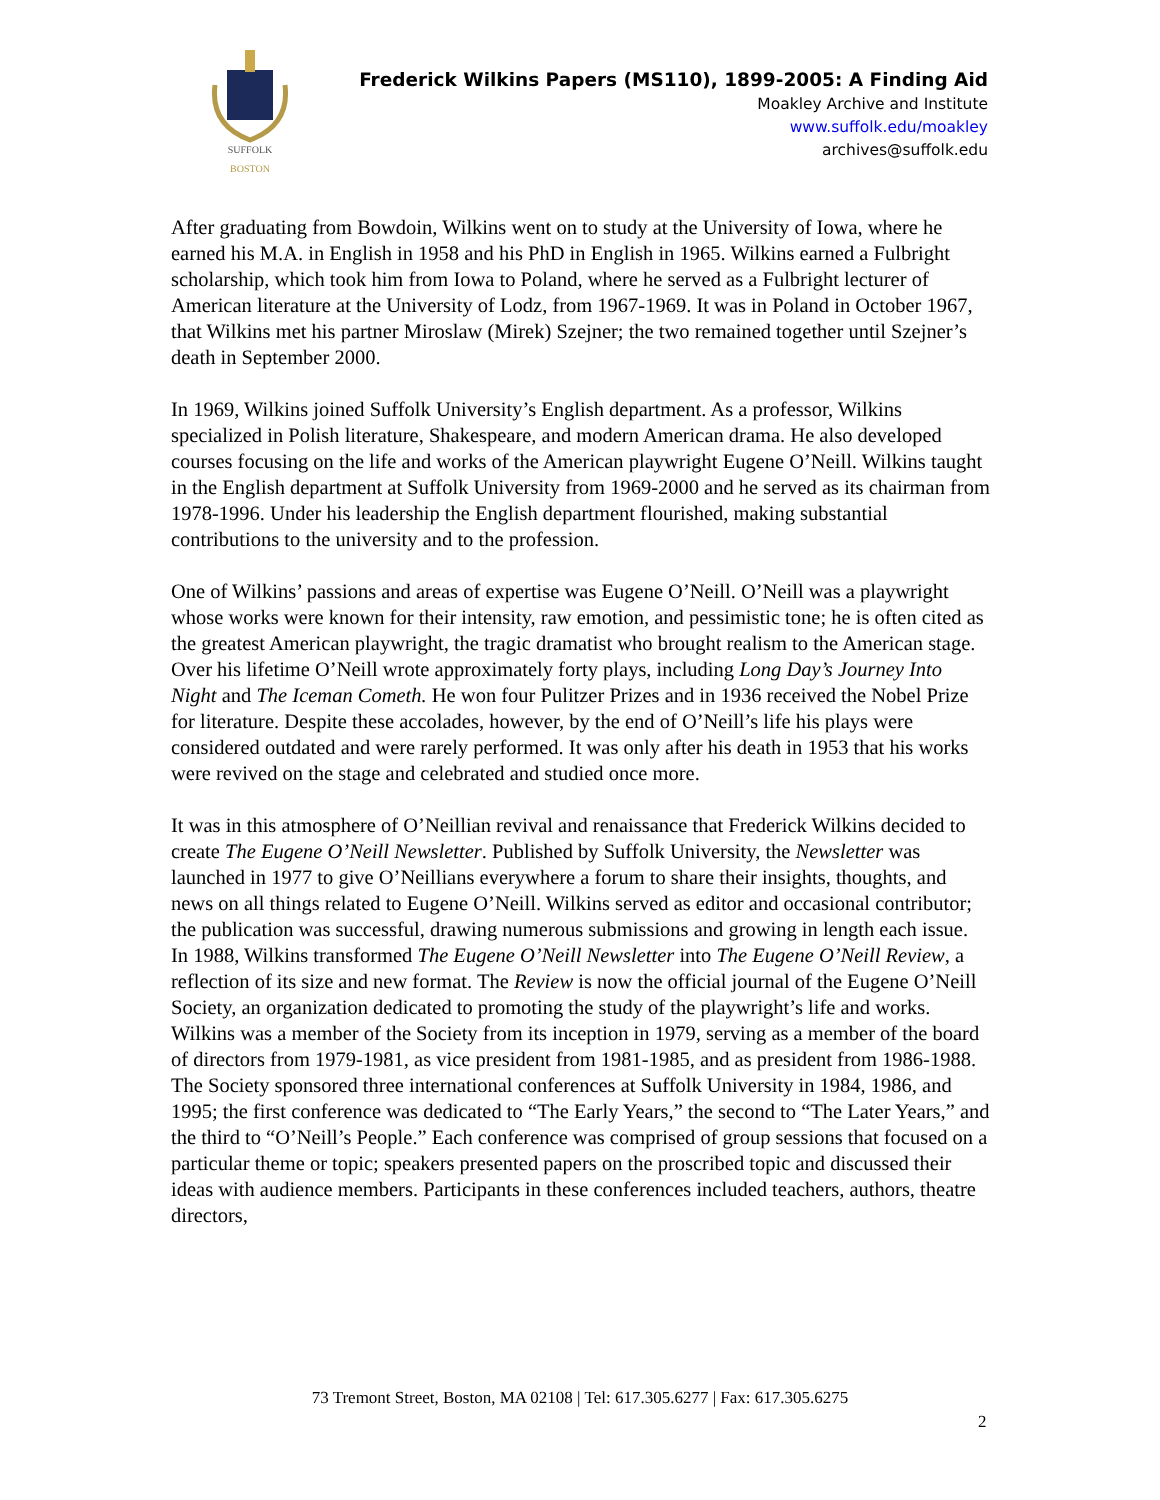SUFFOLK
BOSTON
Frederick Wilkins Papers (MS110), 1899-2005: A Finding Aid
Moakley Archive and Institute
www.suffolk.edu/moakley
archives@suffolk.edu
After graduating from Bowdoin, Wilkins went on to study at the University of Iowa, where he earned his M.A. in English in 1958 and his PhD in English in 1965. Wilkins earned a Fulbright scholarship, which took him from Iowa to Poland, where he served as a Fulbright lecturer of American literature at the University of Lodz, from 1967-1969. It was in Poland in October 1967, that Wilkins met his partner Miroslaw (Mirek) Szejner; the two remained together until Szejner’s death in September 2000.
In 1969, Wilkins joined Suffolk University’s English department. As a professor, Wilkins specialized in Polish literature, Shakespeare, and modern American drama. He also developed courses focusing on the life and works of the American playwright Eugene O’Neill. Wilkins taught in the English department at Suffolk University from 1969-2000 and he served as its chairman from 1978-1996. Under his leadership the English department flourished, making substantial contributions to the university and to the profession.
One of Wilkins’ passions and areas of expertise was Eugene O’Neill. O’Neill was a playwright whose works were known for their intensity, raw emotion, and pessimistic tone; he is often cited as the greatest American playwright, the tragic dramatist who brought realism to the American stage. Over his lifetime O’Neill wrote approximately forty plays, including Long Day’s Journey Into Night and The Iceman Cometh. He won four Pulitzer Prizes and in 1936 received the Nobel Prize for literature. Despite these accolades, however, by the end of O’Neill’s life his plays were considered outdated and were rarely performed. It was only after his death in 1953 that his works were revived on the stage and celebrated and studied once more.
It was in this atmosphere of O’Neillian revival and renaissance that Frederick Wilkins decided to create The Eugene O’Neill Newsletter. Published by Suffolk University, the Newsletter was launched in 1977 to give O’Neillians everywhere a forum to share their insights, thoughts, and news on all things related to Eugene O’Neill. Wilkins served as editor and occasional contributor; the publication was successful, drawing numerous submissions and growing in length each issue. In 1988, Wilkins transformed The Eugene O’Neill Newsletter into The Eugene O’Neill Review, a reflection of its size and new format. The Review is now the official journal of the Eugene O’Neill Society, an organization dedicated to promoting the study of the playwright’s life and works. Wilkins was a member of the Society from its inception in 1979, serving as a member of the board of directors from 1979-1981, as vice president from 1981-1985, and as president from 1986-1988. The Society sponsored three international conferences at Suffolk University in 1984, 1986, and 1995; the first conference was dedicated to “The Early Years,” the second to “The Later Years,” and the third to “O’Neill’s People.” Each conference was comprised of group sessions that focused on a particular theme or topic; speakers presented papers on the proscribed topic and discussed their ideas with audience members. Participants in these conferences included teachers, authors, theatre directors,
73 Tremont Street, Boston, MA 02108 | Tel: 617.305.6277 | Fax: 617.305.6275
2